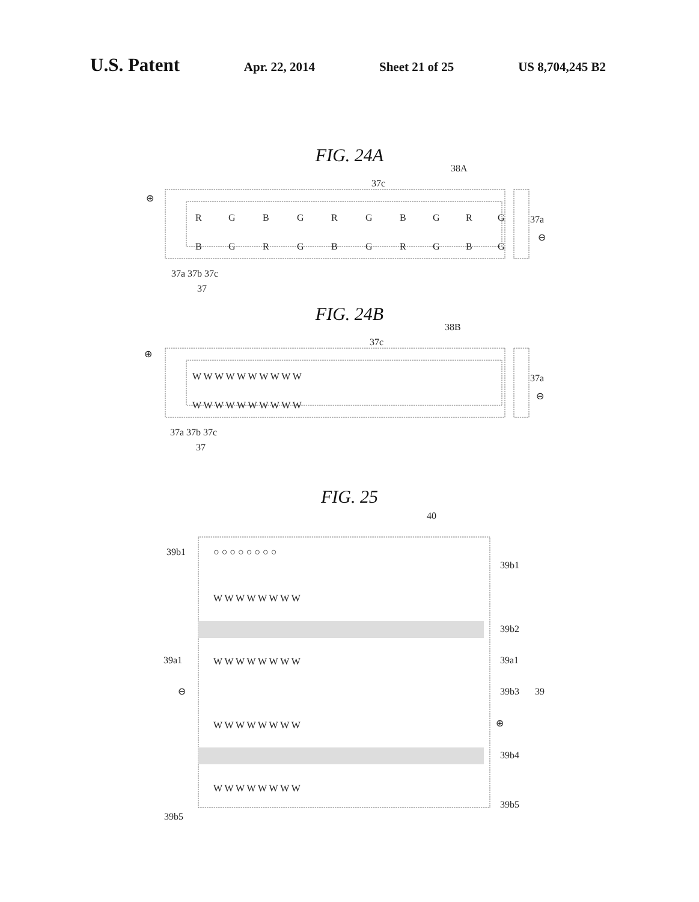U.S. Patent Apr. 22, 2014 Sheet 21 of 25 US 8,704,245 B2
FIG. 24A
38A
37c
37a
⊕
⊖
R
G
B
G
R
G
B
G
R
G
B
G
R
G
B
G
R
G
B
G
37a 37b 37c
37
FIG. 24B
38B
37c
37a
⊕
⊖
W W W W W W W W W W
W W W W W W W W W W
37a 37b 37c
37
FIG. 25
40
39b1
39b1
39b2
39a1
39a1
⊖
39b3
39
⊕
39b4
39b5
39b5
○ ○ ○ ○ ○ ○ ○ ○
W W W W W W W W
W W W W W W W W
W W W W W W W W
W W W W W W W W